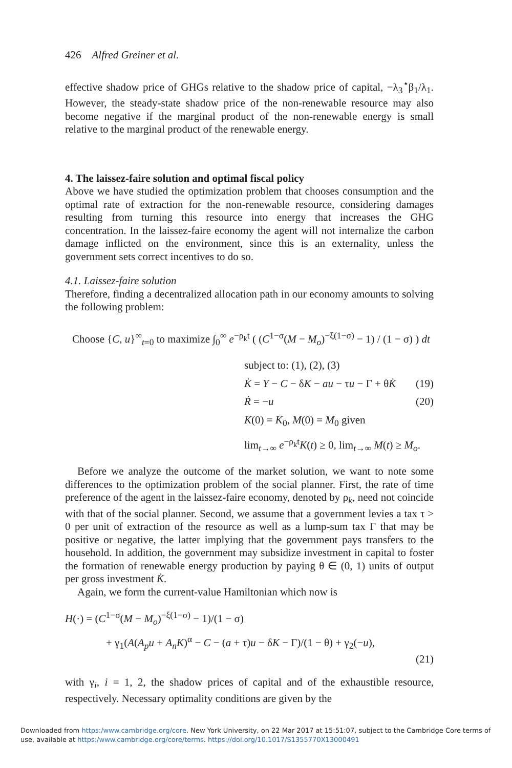426 Alfred Greiner et al.
effective shadow price of GHGs relative to the shadow price of capital, −λ<sub>3</sub><sup>⋆</sup>β<sub>1</sub>/λ<sub>1</sub>. However, the steady-state shadow price of the non-renewable resource may also become negative if the marginal product of the non-renewable energy is small relative to the marginal product of the renewable energy.
4. The laissez-faire solution and optimal fiscal policy
Above we have studied the optimization problem that chooses consumption and the optimal rate of extraction for the non-renewable resource, considering damages resulting from turning this resource into energy that increases the GHG concentration. In the laissez-faire economy the agent will not internalize the carbon damage inflicted on the environment, since this is an externality, unless the government sets correct incentives to do so.
4.1. Laissez-faire solution
Therefore, finding a decentralized allocation path in our economy amounts to solving the following problem:
Choose {C, u}<sup>∞</sup><sub>t=0</sub> to maximize ∫<sub>0</sub><sup>∞</sup> e<sup>−ρ<sub>k</sub>t</sup> ( (C<sup>1−σ</sup>(M − M<sub>o</sub>)<sup>−ξ(1−σ)</sup> − 1) / (1 − σ) ) dt
subject to: (1), (2), (3)
K̇ = Y − C − δK − au − τu − Γ + θK̇ (19)
Ṙ = −u (20)
K(0) = K<sub>0</sub>, M(0) = M<sub>0</sub> given
lim<sub>t→∞</sub> e<sup>−ρ<sub>k</sub>t</sup>K(t) ≥ 0, lim<sub>t→∞</sub> M(t) ≥ M<sub>o</sub>.
Before we analyze the outcome of the market solution, we want to note some differences to the optimization problem of the social planner. First, the rate of time preference of the agent in the laissez-faire economy, denoted by ρ<sub>k</sub>, need not coincide with that of the social planner. Second, we assume that a government levies a tax τ > 0 per unit of extraction of the resource as well as a lump-sum tax Γ that may be positive or negative, the latter implying that the government pays transfers to the household. In addition, the government may subsidize investment in capital to foster the formation of renewable energy production by paying θ ∈ (0, 1) units of output per gross investment K̇.
Again, we form the current-value Hamiltonian which now is
H(·) = (C<sup>1−σ</sup>(M − M<sub>o</sub>)<sup>−ξ(1−σ)</sup> − 1)/(1 − σ)
+ γ<sub>1</sub>(A(A<sub>p</sub>u + A<sub>n</sub>K)<sup>α</sup> − C − (a + τ)u − δK − Γ)/(1 − θ) + γ<sub>2</sub>(−u),
(21)
with γ<sub>i</sub>, i = 1, 2, the shadow prices of capital and of the exhaustible resource, respectively. Necessary optimality conditions are given by the
Downloaded from https:/www.cambridge.org/core. New York University, on 22 Mar 2017 at 15:51:07, subject to the Cambridge Core terms of use, available at https:/www.cambridge.org/core/terms. https://doi.org/10.1017/S1355770X13000491